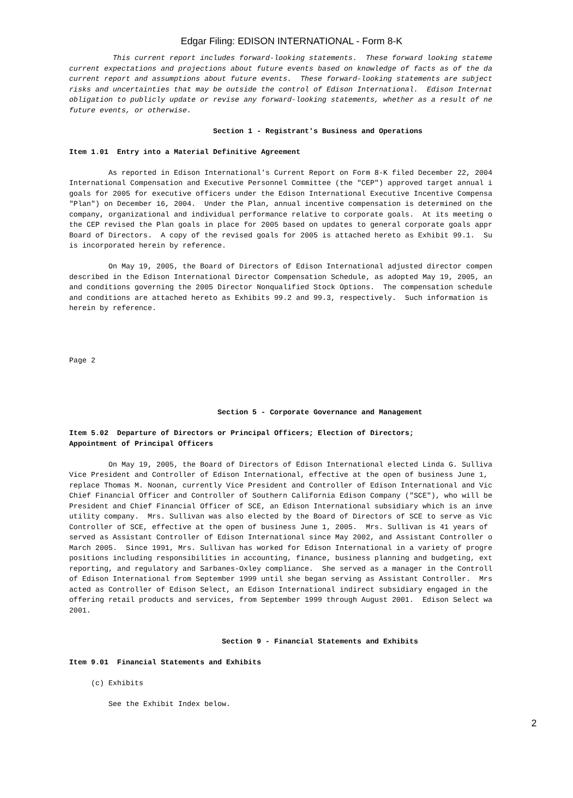Edgar Filing: EDISON INTERNATIONAL - Form 8-K
          This current report includes forward-looking statements.  These forward looking stateme
current expectations and projections about future events based on knowledge of facts as of the da
current report and assumptions about future events.  These forward-looking statements are subject
risks and uncertainties that may be outside the control of Edison International.  Edison Internat
obligation to publicly update or revise any forward-looking statements, whether as a result of ne
future events, or otherwise.

                                 Section 1 - Registrant's Business and Operations

Item 1.01  Entry into a Material Definitive Agreement

         As reported in Edison International's Current Report on Form 8-K filed December 22, 2004
International Compensation and Executive Personnel Committee (the "CEP") approved target annual i
goals for 2005 for executive officers under the Edison International Executive Incentive Compensa
"Plan") on December 16, 2004.  Under the Plan, annual incentive compensation is determined on the
company, organizational and individual performance relative to corporate goals.  At its meeting o
the CEP revised the Plan goals in place for 2005 based on updates to general corporate goals appr
Board of Directors.  A copy of the revised goals for 2005 is attached hereto as Exhibit 99.1.  Su
is incorporated herein by reference.

         On May 19, 2005, the Board of Directors of Edison International adjusted director compen
described in the Edison International Director Compensation Schedule, as adopted May 19, 2005, an
and conditions governing the 2005 Director Nonqualified Stock Options.  The compensation schedule
and conditions are attached hereto as Exhibits 99.2 and 99.3, respectively.  Such information is 
herein by reference.




Page 2




                                  Section 5 - Corporate Governance and Management

Item 5.02  Departure of Directors or Principal Officers; Election of Directors;
Appointment of Principal Officers

         On May 19, 2005, the Board of Directors of Edison International elected Linda G. Sulliva
Vice President and Controller of Edison International, effective at the open of business June 1, 
replace Thomas M. Noonan, currently Vice President and Controller of Edison International and Vic
Chief Financial Officer and Controller of Southern California Edison Company ("SCE"), who will be
President and Chief Financial Officer of SCE, an Edison International subsidiary which is an inve
utility company.  Mrs. Sullivan was also elected by the Board of Directors of SCE to serve as Vic
Controller of SCE, effective at the open of business June 1, 2005.  Mrs. Sullivan is 41 years of 
served as Assistant Controller of Edison International since May 2002, and Assistant Controller o
March 2005.  Since 1991, Mrs. Sullivan has worked for Edison International in a variety of progre
positions including responsibilities in accounting, finance, business planning and budgeting, ext
reporting, and regulatory and Sarbanes-Oxley compliance.  She served as a manager in the Controll
of Edison International from September 1999 until she began serving as Assistant Controller.  Mrs
acted as Controller of Edison Select, an Edison International indirect subsidiary engaged in the 
offering retail products and services, from September 1999 through August 2001.  Edison Select wa
2001.


                                   Section 9 - Financial Statements and Exhibits

Item 9.01  Financial Statements and Exhibits

     (c) Exhibits

         See the Exhibit Index below.
2